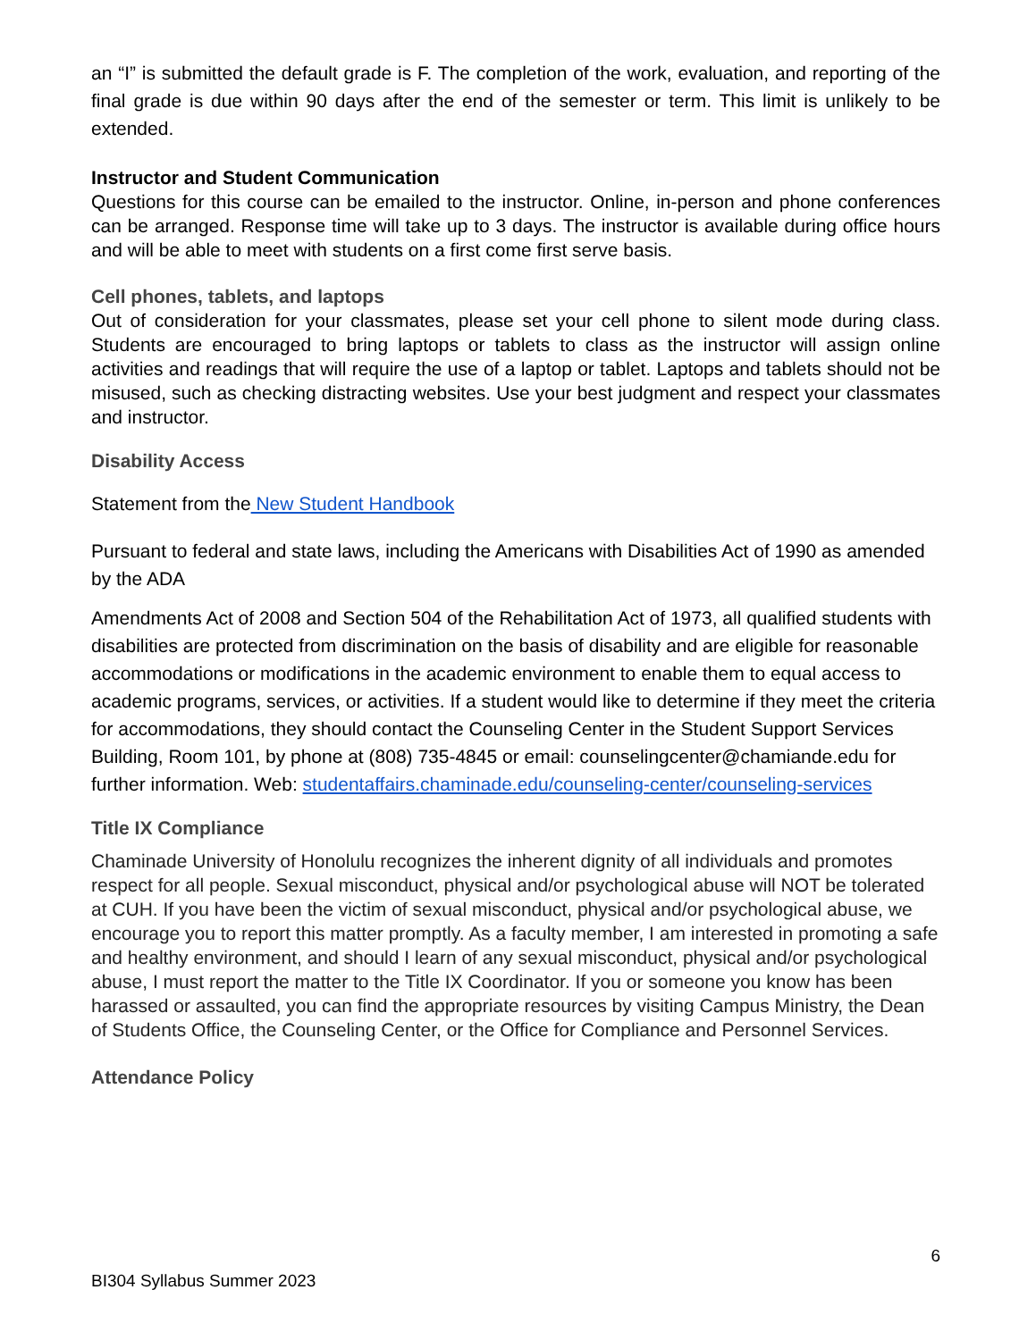an “I” is submitted the default grade is F. The completion of the work, evaluation, and reporting of the final grade is due within 90 days after the end of the semester or term. This limit is unlikely to be extended.
Instructor and Student Communication
Questions for this course can be emailed to the instructor. Online, in-person and phone conferences can be arranged. Response time will take up to 3 days. The instructor is available during office hours and will be able to meet with students on a first come first serve basis.
Cell phones, tablets, and laptops
Out of consideration for your classmates, please set your cell phone to silent mode during class. Students are encouraged to bring laptops or tablets to class as the instructor will assign online activities and readings that will require the use of a laptop or tablet. Laptops and tablets should not be misused, such as checking distracting websites. Use your best judgment and respect your classmates and instructor.
Disability Access
Statement from the New Student Handbook
Pursuant to federal and state laws, including the Americans with Disabilities Act of 1990 as amended by the ADA
Amendments Act of 2008 and Section 504 of the Rehabilitation Act of 1973, all qualified students with disabilities are protected from discrimination on the basis of disability and are eligible for reasonable accommodations or modifications in the academic environment to enable them to equal access to academic programs, services, or activities. If a student would like to determine if they meet the criteria for accommodations, they should contact the Counseling Center in the Student Support Services Building, Room 101, by phone at (808) 735-4845 or email: counselingcenter@chamiande.edu for further information. Web: studentaffairs.chaminade.edu/counseling-center/counseling-services
Title IX Compliance
Chaminade University of Honolulu recognizes the inherent dignity of all individuals and promotes respect for all people. Sexual misconduct, physical and/or psychological abuse will NOT be tolerated at CUH. If you have been the victim of sexual misconduct, physical and/or psychological abuse, we encourage you to report this matter promptly. As a faculty member, I am interested in promoting a safe and healthy environment, and should I learn of any sexual misconduct, physical and/or psychological abuse, I must report the matter to the Title IX Coordinator. If you or someone you know has been harassed or assaulted, you can find the appropriate resources by visiting Campus Ministry, the Dean of Students Office, the Counseling Center, or the Office for Compliance and Personnel Services.
Attendance Policy
6
BI304 Syllabus Summer 2023